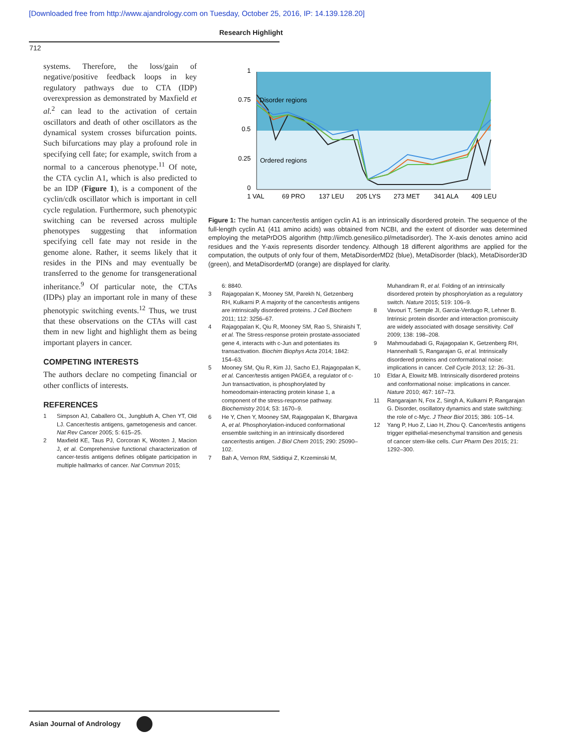[Downloaded free from http://www.ajandrology.com on Tuesday, October 25, 2016, IP: 14.139.128.20]
Research Highlight
712
systems. Therefore, the loss/gain of negative/positive feedback loops in key regulatory pathways due to CTA (IDP) overexpression as demonstrated by Maxfield et al.<sup>2</sup> can lead to the activation of certain oscillators and death of other oscillators as the dynamical system crosses bifurcation points. Such bifurcations may play a profound role in specifying cell fate; for example, switch from a normal to a cancerous phenotype.<sup>11</sup> Of note, the CTA cyclin A1, which is also predicted to be an IDP (Figure 1), is a component of the cyclin/cdk oscillator which is important in cell cycle regulation. Furthermore, such phenotypic switching can be reversed across multiple phenotypes suggesting that information specifying cell fate may not reside in the genome alone. Rather, it seems likely that it resides in the PINs and may eventually be transferred to the genome for transgenerational inheritance.<sup>9</sup> Of particular note, the CTAs (IDPs) play an important role in many of these phenotypic switching events.<sup>12</sup> Thus, we trust that these observations on the CTAs will cast them in new light and highlight them as being important players in cancer.
COMPETING INTERESTS
The authors declare no competing financial or other conflicts of interests.
REFERENCES
1 Simpson AJ, Caballero OL, Jungbluth A, Chen YT, Old LJ. Cancer/testis antigens, gametogenesis and cancer. Nat Rev Cancer 2005; 5: 615–25.
2 Maxfield KE, Taus PJ, Corcoran K, Wooten J, Macion J, et al. Comprehensive functional characterization of cancer-testis antigens defines obligate participation in multiple hallmarks of cancer. Nat Commun 2015;
1
0.75
0.5
0.25
0
Disorder regions
Ordered regions
1 VAL
69 PRO
137 LEU
205 LYS
273 MET
341 ALA
409 LEU
Figure 1: The human cancer/testis antigen cyclin A1 is an intrinsically disordered protein. The sequence of the full-length cyclin A1 (411 amino acids) was obtained from NCBI, and the extent of disorder was determined employing the metaPrDOS algorithm (http://iimcb.genesilico.pl/metadisorder). The X-axis denotes amino acid residues and the Y-axis represents disorder tendency. Although 18 different algorithms are applied for the computation, the outputs of only four of them, MetaDisorderMD2 (blue), MetaDisorder (black), MetaDisorder3D (green), and MetaDisorderMD (orange) are displayed for clarity.
6: 8840.
3 Rajagopalan K, Mooney SM, Parekh N, Getzenberg RH, Kulkarni P. A majority of the cancer/testis antigens are intrinsically disordered proteins. J Cell Biochem 2011; 112: 3256–67.
4 Rajagopalan K, Qiu R, Mooney SM, Rao S, Shiraishi T, et al. The Stress-response protein prostate-associated gene 4, interacts with c-Jun and potentiates its transactivation. Biochim Biophys Acta 2014; 1842: 154–63.
5 Mooney SM, Qiu R, Kim JJ, Sacho EJ, Rajagopalan K, et al. Cancer/testis antigen PAGE4, a regulator of c-Jun transactivation, is phosphorylated by homeodomain-interacting protein kinase 1, a component of the stress-response pathway. Biochemistry 2014; 53: 1670–9.
6 He Y, Chen Y, Mooney SM, Rajagopalan K, Bhargava A, et al. Phosphorylation-induced conformational ensemble switching in an intrinsically disordered cancer/testis antigen. J Biol Chem 2015; 290: 25090–102.
7 Bah A, Vernon RM, Siddiqui Z, Krzeminski M,
Muhandiram R, et al. Folding of an intrinsically disordered protein by phosphorylation as a regulatory switch. Nature 2015; 519: 106–9.
8 Vavouri T, Semple JI, Garcia-Verdugo R, Lehner B. Intrinsic protein disorder and interaction promiscuity are widely associated with dosage sensitivity. Cell 2009; 138: 198–208.
9 Mahmoudabadi G, Rajagopalan K, Getzenberg RH, Hannenhalli S, Rangarajan G, et al. Intrinsically disordered proteins and conformational noise: implications in cancer. Cell Cycle 2013; 12: 26–31.
10 Eldar A, Elowitz MB. Intrinsically disordered proteins and conformational noise: implications in cancer. Nature 2010; 467: 167–73.
11 Rangarajan N, Fox Z, Singh A, Kulkarni P, Rangarajan G. Disorder, oscillatory dynamics and state switching: the role of c-Myc. J Theor Biol 2015; 386: 105–14.
12 Yang P, Huo Z, Liao H, Zhou Q. Cancer/testis antigens trigger epithelial-mesenchymal transition and genesis of cancer stem-like cells. Curr Pharm Des 2015; 21: 1292–300.
Asian Journal of Andrology